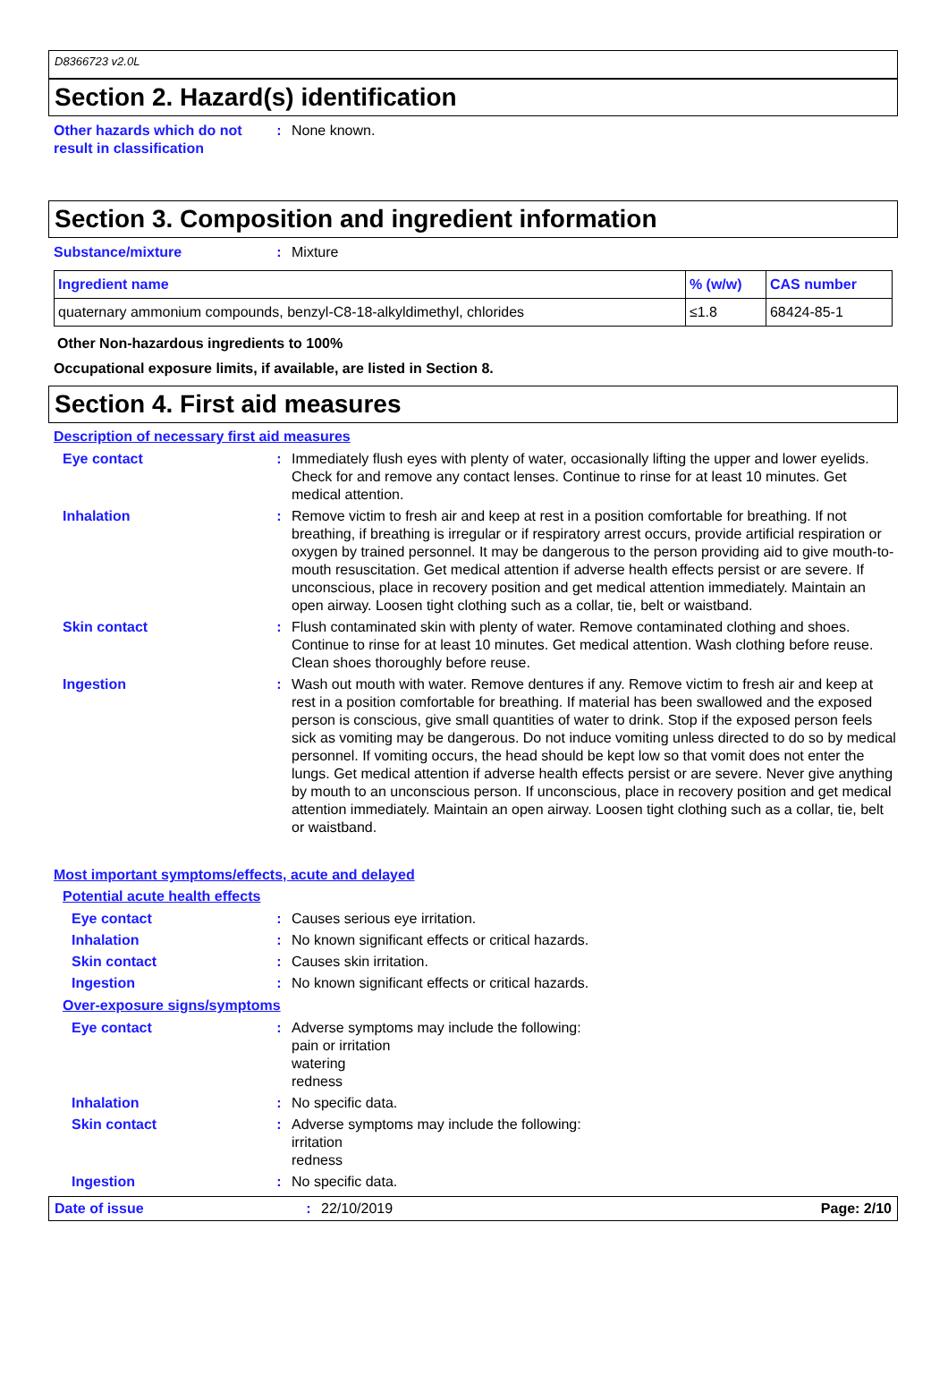D8366723 v2.0L
Section 2. Hazard(s) identification
Other hazards which do not result in classification
: None known.
Section 3. Composition and ingredient information
Substance/mixture : Mixture
| Ingredient name | % (w/w) | CAS number |
| --- | --- | --- |
| quaternary ammonium compounds, benzyl-C8-18-alkyldimethyl, chlorides | ≤1.8 | 68424-85-1 |
Other Non-hazardous ingredients to 100%
Occupational exposure limits, if available, are listed in Section 8.
Section 4. First aid measures
Description of necessary first aid measures
Eye contact : Immediately flush eyes with plenty of water, occasionally lifting the upper and lower eyelids. Check for and remove any contact lenses. Continue to rinse for at least 10 minutes. Get medical attention.
Inhalation : Remove victim to fresh air and keep at rest in a position comfortable for breathing. If not breathing, if breathing is irregular or if respiratory arrest occurs, provide artificial respiration or oxygen by trained personnel. It may be dangerous to the person providing aid to give mouth-to-mouth resuscitation. Get medical attention if adverse health effects persist or are severe. If unconscious, place in recovery position and get medical attention immediately. Maintain an open airway. Loosen tight clothing such as a collar, tie, belt or waistband.
Skin contact : Flush contaminated skin with plenty of water. Remove contaminated clothing and shoes. Continue to rinse for at least 10 minutes. Get medical attention. Wash clothing before reuse. Clean shoes thoroughly before reuse.
Ingestion : Wash out mouth with water. Remove dentures if any. Remove victim to fresh air and keep at rest in a position comfortable for breathing. If material has been swallowed and the exposed person is conscious, give small quantities of water to drink. Stop if the exposed person feels sick as vomiting may be dangerous. Do not induce vomiting unless directed to do so by medical personnel. If vomiting occurs, the head should be kept low so that vomit does not enter the lungs. Get medical attention if adverse health effects persist or are severe. Never give anything by mouth to an unconscious person. If unconscious, place in recovery position and get medical attention immediately. Maintain an open airway. Loosen tight clothing such as a collar, tie, belt or waistband.
Most important symptoms/effects, acute and delayed
Potential acute health effects
Eye contact : Causes serious eye irritation.
Inhalation : No known significant effects or critical hazards.
Skin contact : Causes skin irritation.
Ingestion : No known significant effects or critical hazards.
Over-exposure signs/symptoms
Eye contact : Adverse symptoms may include the following:
pain or irritation
watering
redness
Inhalation : No specific data.
Skin contact : Adverse symptoms may include the following:
irritation
redness
Ingestion : No specific data.
Date of issue : 22/10/2019 Page: 2/10